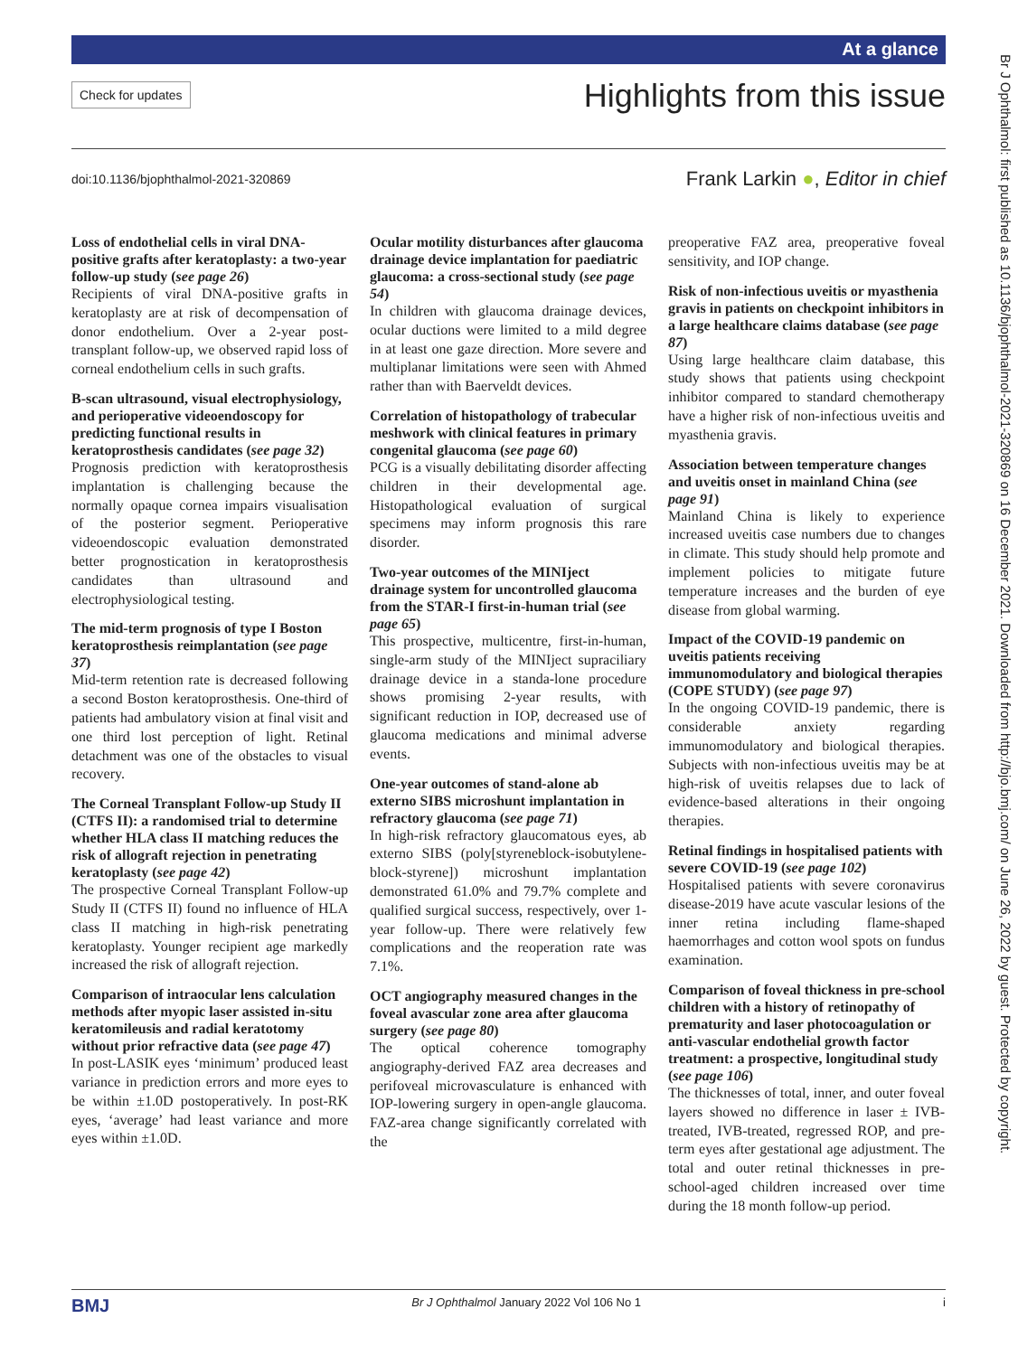At a glance
Check for updates
Highlights from this issue
doi:10.1136/bjophthalmol-2021-320869
Frank Larkin ●, Editor in chief
Loss of endothelial cells in viral DNA-positive grafts after keratoplasty: a two-year follow-up study (see page 26)
Recipients of viral DNA-positive grafts in keratoplasty are at risk of decompensation of donor endothelium. Over a 2-year post-transplant follow-up, we observed rapid loss of corneal endothelium cells in such grafts.
B-scan ultrasound, visual electrophysiology, and perioperative videoendoscopy for predicting functional results in keratoprosthesis candidates (see page 32)
Prognosis prediction with keratoprosthesis implantation is challenging because the normally opaque cornea impairs visualisation of the posterior segment. Perioperative videoendoscopic evaluation demonstrated better prognostication in keratoprosthesis candidates than ultrasound and electrophysiological testing.
The mid-term prognosis of type I Boston keratoprosthesis reimplantation (see page 37)
Mid-term retention rate is decreased following a second Boston keratoprosthesis. One-third of patients had ambulatory vision at final visit and one third lost perception of light. Retinal detachment was one of the obstacles to visual recovery.
The Corneal Transplant Follow-up Study II (CTFS II): a randomised trial to determine whether HLA class II matching reduces the risk of allograft rejection in penetrating keratoplasty (see page 42)
The prospective Corneal Transplant Follow-up Study II (CTFS II) found no influence of HLA class II matching in high-risk penetrating keratoplasty. Younger recipient age markedly increased the risk of allograft rejection.
Comparison of intraocular lens calculation methods after myopic laser assisted in-situ keratomileusis and radial keratotomy without prior refractive data (see page 47)
In post-LASIK eyes ‘minimum’ produced least variance in prediction errors and more eyes to be within ±1.0D postoperatively. In post-RK eyes, ‘average’ had least variance and more eyes within ±1.0D.
Ocular motility disturbances after glaucoma drainage device implantation for paediatric glaucoma: a cross-sectional study (see page 54)
In children with glaucoma drainage devices, ocular ductions were limited to a mild degree in at least one gaze direction. More severe and multiplanar limitations were seen with Ahmed rather than with Baerveldt devices.
Correlation of histopathology of trabecular meshwork with clinical features in primary congenital glaucoma (see page 60)
PCG is a visually debilitating disorder affecting children in their developmental age. Histopathological evaluation of surgical specimens may inform prognosis this rare disorder.
Two-year outcomes of the MINIject drainage system for uncontrolled glaucoma from the STAR-I first-in-human trial (see page 65)
This prospective, multicentre, first-in-human, single-arm study of the MINIject supraciliary drainage device in a standa-lone procedure shows promising 2-year results, with significant reduction in IOP, decreased use of glaucoma medications and minimal adverse events.
One-year outcomes of stand-alone ab externo SIBS microshunt implantation in refractory glaucoma (see page 71)
In high-risk refractory glaucomatous eyes, ab externo SIBS (poly[styreneblock-isobutylene-block-styrene]) microshunt implantation demonstrated 61.0% and 79.7% complete and qualified surgical success, respectively, over 1-year follow-up. There were relatively few complications and the reoperation rate was 7.1%.
OCT angiography measured changes in the foveal avascular zone area after glaucoma surgery (see page 80)
The optical coherence tomography angiography-derived FAZ area decreases and perifoveal microvasculature is enhanced with IOP-lowering surgery in open-angle glaucoma. FAZ-area change significantly correlated with the
preoperative FAZ area, preoperative foveal sensitivity, and IOP change.
Risk of non-infectious uveitis or myasthenia gravis in patients on checkpoint inhibitors in a large healthcare claims database (see page 87)
Using large healthcare claim database, this study shows that patients using checkpoint inhibitor compared to standard chemotherapy have a higher risk of non-infectious uveitis and myasthenia gravis.
Association between temperature changes and uveitis onset in mainland China (see page 91)
Mainland China is likely to experience increased uveitis case numbers due to changes in climate. This study should help promote and implement policies to mitigate future temperature increases and the burden of eye disease from global warming.
Impact of the COVID-19 pandemic on uveitis patients receiving immunomodulatory and biological therapies (COPE STUDY) (see page 97)
In the ongoing COVID-19 pandemic, there is considerable anxiety regarding immunomodulatory and biological therapies. Subjects with non-infectious uveitis may be at high-risk of uveitis relapses due to lack of evidence-based alterations in their ongoing therapies.
Retinal findings in hospitalised patients with severe COVID-19 (see page 102)
Hospitalised patients with severe coronavirus disease-2019 have acute vascular lesions of the inner retina including flame-shaped haemorrhages and cotton wool spots on fundus examination.
Comparison of foveal thickness in pre-school children with a history of retinopathy of prematurity and laser photocoagulation or anti-vascular endothelial growth factor treatment: a prospective, longitudinal study (see page 106)
The thicknesses of total, inner, and outer foveal layers showed no difference in laser ± IVB-treated, IVB-treated, regressed ROP, and pre-term eyes after gestational age adjustment. The total and outer retinal thicknesses in pre-school-aged children increased over time during the 18 month follow-up period.
Br J Ophthalmol: first published as 10.1136/bjophthalmol-2021-320869 on 16 December 2021. Downloaded from http://bjo.bmj.com/ on June 26, 2022 by guest. Protected by copyright.
BMJ Br J Ophthalmol January 2022 Vol 106 No 1 i